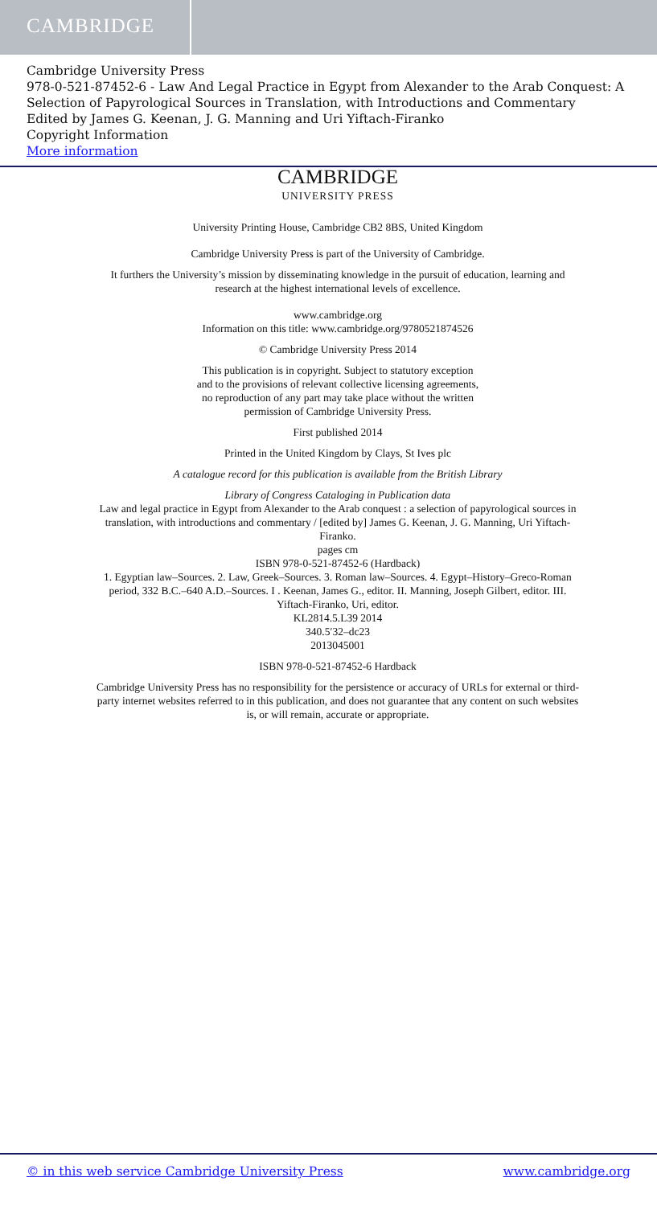CAMBRIDGE
Cambridge University Press
978-0-521-87452-6 - Law And Legal Practice in Egypt from Alexander to the Arab Conquest: A Selection of Papyrological Sources in Translation, with Introductions and Commentary
Edited by James G. Keenan, J. G. Manning and Uri Yiftach-Firanko
Copyright Information
More information
CAMBRIDGE
UNIVERSITY PRESS
University Printing House, Cambridge CB2 8BS, United Kingdom
Cambridge University Press is part of the University of Cambridge.
It furthers the University’s mission by disseminating knowledge in the pursuit of education, learning and research at the highest international levels of excellence.
www.cambridge.org
Information on this title: www.cambridge.org/9780521874526
© Cambridge University Press 2014
This publication is in copyright. Subject to statutory exception
and to the provisions of relevant collective licensing agreements,
no reproduction of any part may take place without the written
permission of Cambridge University Press.
First published 2014
Printed in the United Kingdom by Clays, St Ives plc
A catalogue record for this publication is available from the British Library
Library of Congress Cataloging in Publication data
Law and legal practice in Egypt from Alexander to the Arab conquest : a selection of papyrological sources in translation, with introductions and commentary / [edited by] James G. Keenan, J. G. Manning, Uri Yiftach-Firanko.
pages cm
ISBN 978-0-521-87452-6 (Hardback)
1. Egyptian law–Sources. 2. Law, Greek–Sources. 3. Roman law–Sources. 4. Egypt–History–Greco-Roman period, 332 B.C.–640 A.D.–Sources. I . Keenan, James G., editor. II. Manning, Joseph Gilbert, editor. III. Yiftach-Firanko, Uri, editor.
KL2814.5.L39 2014
340.5′32–dc23
2013045001
ISBN 978-0-521-87452-6 Hardback
Cambridge University Press has no responsibility for the persistence or accuracy of URLs for external or third-party internet websites referred to in this publication, and does not guarantee that any content on such websites is, or will remain, accurate or appropriate.
© in this web service Cambridge University Press www.cambridge.org